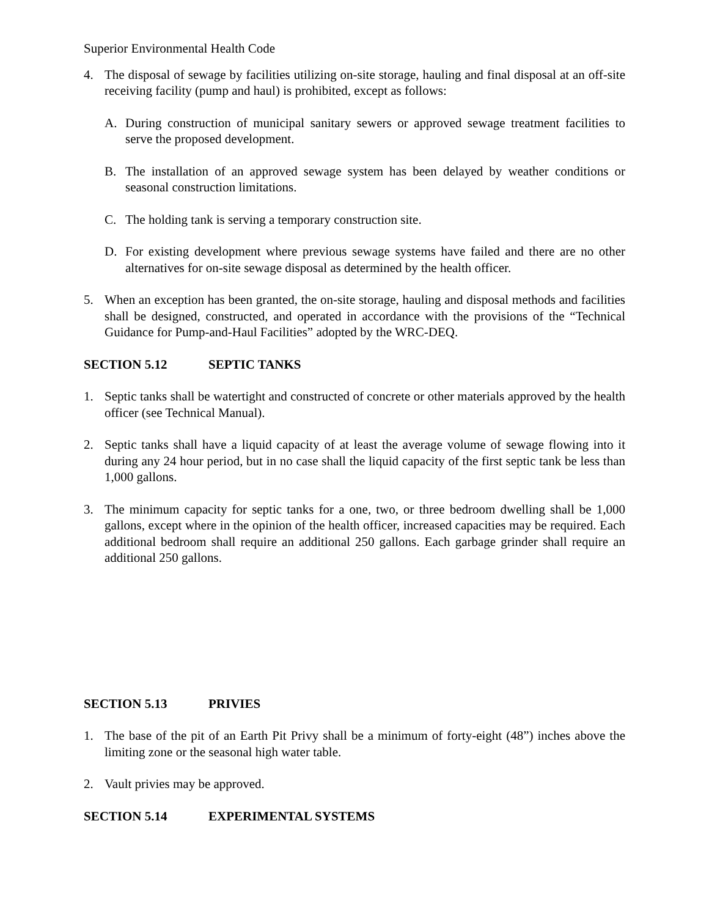Superior Environmental Health Code
4. The disposal of sewage by facilities utilizing on-site storage, hauling and final disposal at an off-site receiving facility (pump and haul) is prohibited, except as follows:
A. During construction of municipal sanitary sewers or approved sewage treatment facilities to serve the proposed development.
B. The installation of an approved sewage system has been delayed by weather conditions or seasonal construction limitations.
C. The holding tank is serving a temporary construction site.
D. For existing development where previous sewage systems have failed and there are no other alternatives for on-site sewage disposal as determined by the health officer.
5. When an exception has been granted, the on-site storage, hauling and disposal methods and facilities shall be designed, constructed, and operated in accordance with the provisions of the “Technical Guidance for Pump-and-Haul Facilities” adopted by the WRC-DEQ.
SECTION 5.12 SEPTIC TANKS
1. Septic tanks shall be watertight and constructed of concrete or other materials approved by the health officer (see Technical Manual).
2. Septic tanks shall have a liquid capacity of at least the average volume of sewage flowing into it during any 24 hour period, but in no case shall the liquid capacity of the first septic tank be less than 1,000 gallons.
3. The minimum capacity for septic tanks for a one, two, or three bedroom dwelling shall be 1,000 gallons, except where in the opinion of the health officer, increased capacities may be required. Each additional bedroom shall require an additional 250 gallons. Each garbage grinder shall require an additional 250 gallons.
SECTION 5.13 PRIVIES
1. The base of the pit of an Earth Pit Privy shall be a minimum of forty-eight (48”) inches above the limiting zone or the seasonal high water table.
2. Vault privies may be approved.
SECTION 5.14 EXPERIMENTAL SYSTEMS